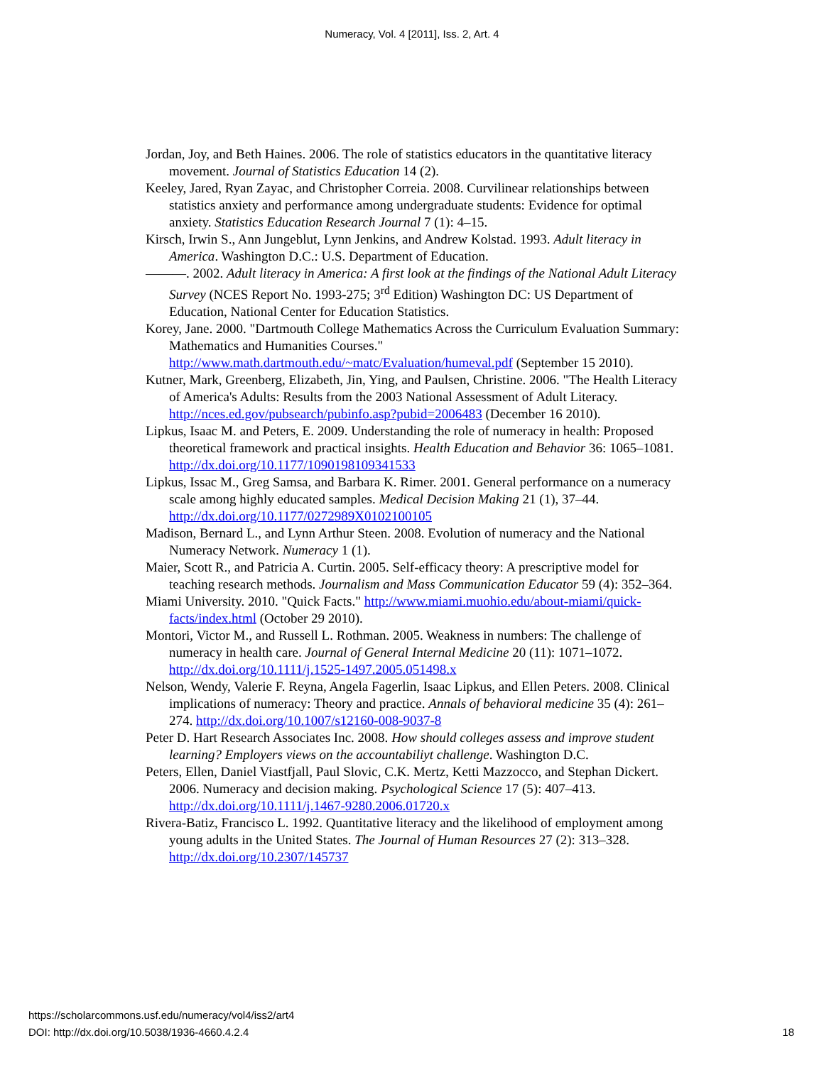Numeracy, Vol. 4 [2011], Iss. 2, Art. 4
Jordan, Joy, and Beth Haines. 2006. The role of statistics educators in the quantitative literacy movement. Journal of Statistics Education 14 (2).
Keeley, Jared, Ryan Zayac, and Christopher Correia. 2008. Curvilinear relationships between statistics anxiety and performance among undergraduate students: Evidence for optimal anxiety. Statistics Education Research Journal 7 (1): 4‒15.
Kirsch, Irwin S., Ann Jungeblut, Lynn Jenkins, and Andrew Kolstad. 1993. Adult literacy in America. Washington D.C.: U.S. Department of Education.
———. 2002. Adult literacy in America: A first look at the findings of the National Adult Literacy Survey (NCES Report No. 1993-275; 3<sup>rd</sup> Edition) Washington DC: US Department of Education, National Center for Education Statistics.
Korey, Jane. 2000. "Dartmouth College Mathematics Across the Curriculum Evaluation Summary: Mathematics and Humanities Courses." http://www.math.dartmouth.edu/~matc/Evaluation/humeval.pdf (September 15 2010).
Kutner, Mark, Greenberg, Elizabeth, Jin, Ying, and Paulsen, Christine. 2006. "The Health Literacy of America's Adults: Results from the 2003 National Assessment of Adult Literacy. http://nces.ed.gov/pubsearch/pubinfo.asp?pubid=2006483 (December 16 2010).
Lipkus, Isaac M. and Peters, E. 2009. Understanding the role of numeracy in health: Proposed theoretical framework and practical insights. Health Education and Behavior 36: 1065‒1081. http://dx.doi.org/10.1177/1090198109341533
Lipkus, Issac M., Greg Samsa, and Barbara K. Rimer. 2001. General performance on a numeracy scale among highly educated samples. Medical Decision Making 21 (1), 37‒44. http://dx.doi.org/10.1177/0272989X0102100105
Madison, Bernard L., and Lynn Arthur Steen. 2008. Evolution of numeracy and the National Numeracy Network. Numeracy 1 (1).
Maier, Scott R., and Patricia A. Curtin. 2005. Self-efficacy theory: A prescriptive model for teaching research methods. Journalism and Mass Communication Educator 59 (4): 352‒364.
Miami University. 2010. "Quick Facts." http://www.miami.muohio.edu/about-miami/quick-facts/index.html (October 29 2010).
Montori, Victor M., and Russell L. Rothman. 2005. Weakness in numbers: The challenge of numeracy in health care. Journal of General Internal Medicine 20 (11): 1071‒1072. http://dx.doi.org/10.1111/j.1525-1497.2005.051498.x
Nelson, Wendy, Valerie F. Reyna, Angela Fagerlin, Isaac Lipkus, and Ellen Peters. 2008. Clinical implications of numeracy: Theory and practice. Annals of behavioral medicine 35 (4): 261‒274. http://dx.doi.org/10.1007/s12160-008-9037-8
Peter D. Hart Research Associates Inc. 2008. How should colleges assess and improve student learning? Employers views on the accountabiliyt challenge. Washington D.C.
Peters, Ellen, Daniel Viastfjall, Paul Slovic, C.K. Mertz, Ketti Mazzocco, and Stephan Dickert. 2006. Numeracy and decision making. Psychological Science 17 (5): 407‒413. http://dx.doi.org/10.1111/j.1467-9280.2006.01720.x
Rivera-Batiz, Francisco L. 1992. Quantitative literacy and the likelihood of employment among young adults in the United States. The Journal of Human Resources 27 (2): 313‒328. http://dx.doi.org/10.2307/145737
https://scholarcommons.usf.edu/numeracy/vol4/iss2/art4
DOI: http://dx.doi.org/10.5038/1936-4660.4.2.4
18